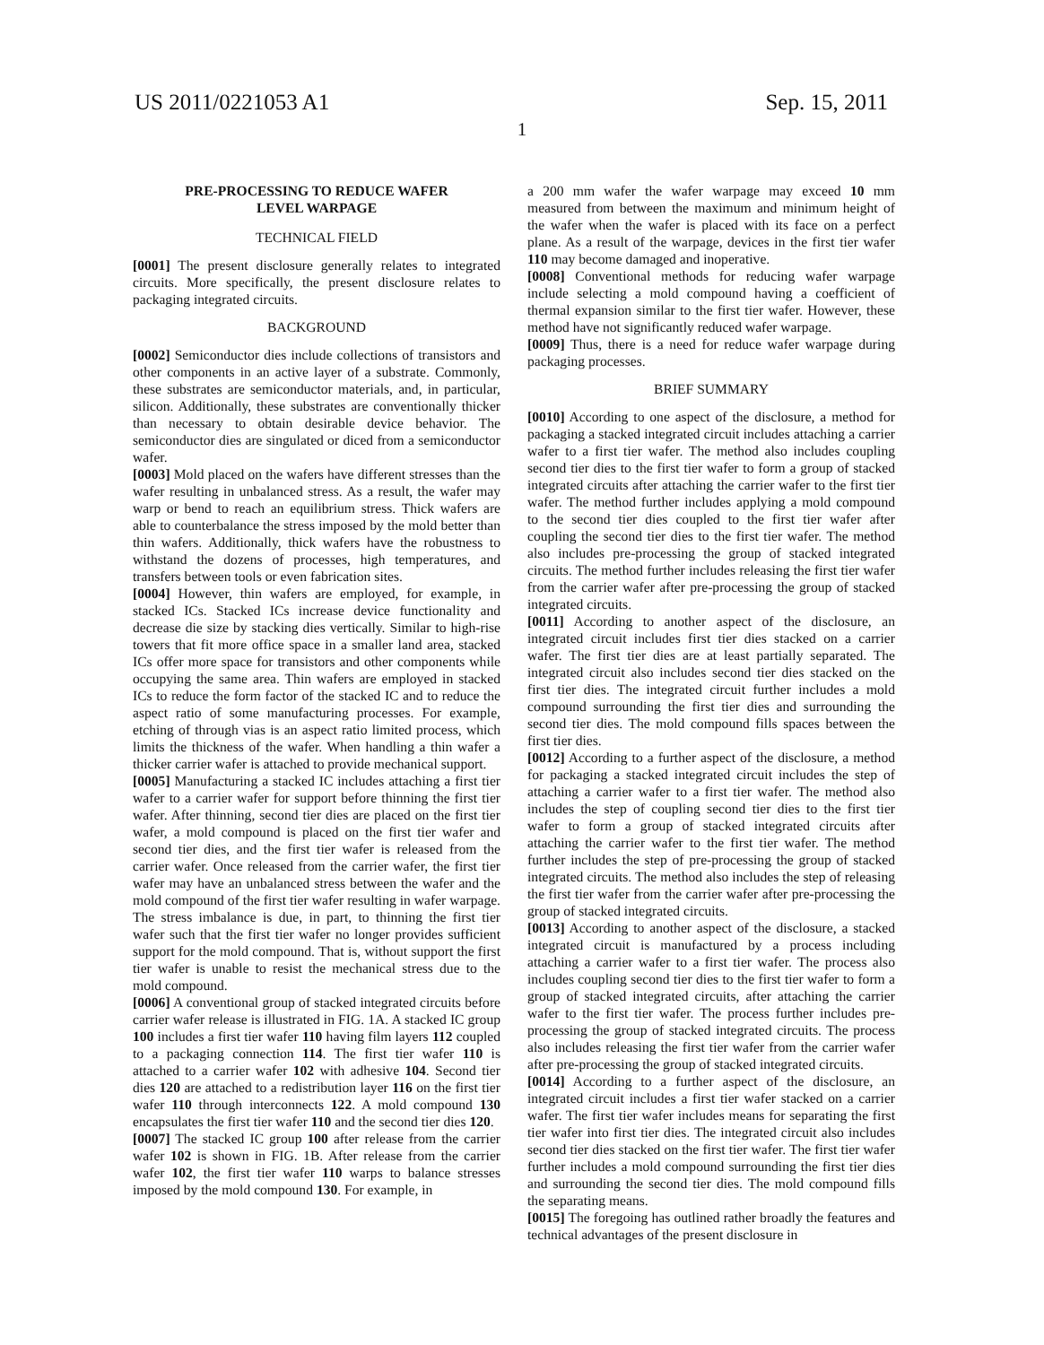US 2011/0221053 A1 Sep. 15, 2011
1
PRE-PROCESSING TO REDUCE WAFER
LEVEL WARPAGE
TECHNICAL FIELD
[0001] The present disclosure generally relates to integrated circuits. More specifically, the present disclosure relates to packaging integrated circuits.
BACKGROUND
[0002] Semiconductor dies include collections of transistors and other components in an active layer of a substrate. Commonly, these substrates are semiconductor materials, and, in particular, silicon. Additionally, these substrates are conventionally thicker than necessary to obtain desirable device behavior. The semiconductor dies are singulated or diced from a semiconductor wafer.
[0003] Mold placed on the wafers have different stresses than the wafer resulting in unbalanced stress. As a result, the wafer may warp or bend to reach an equilibrium stress. Thick wafers are able to counterbalance the stress imposed by the mold better than thin wafers. Additionally, thick wafers have the robustness to withstand the dozens of processes, high temperatures, and transfers between tools or even fabrication sites.
[0004] However, thin wafers are employed, for example, in stacked ICs. Stacked ICs increase device functionality and decrease die size by stacking dies vertically. Similar to high-rise towers that fit more office space in a smaller land area, stacked ICs offer more space for transistors and other components while occupying the same area. Thin wafers are employed in stacked ICs to reduce the form factor of the stacked IC and to reduce the aspect ratio of some manufacturing processes. For example, etching of through vias is an aspect ratio limited process, which limits the thickness of the wafer. When handling a thin wafer a thicker carrier wafer is attached to provide mechanical support.
[0005] Manufacturing a stacked IC includes attaching a first tier wafer to a carrier wafer for support before thinning the first tier wafer. After thinning, second tier dies are placed on the first tier wafer, a mold compound is placed on the first tier wafer and second tier dies, and the first tier wafer is released from the carrier wafer. Once released from the carrier wafer, the first tier wafer may have an unbalanced stress between the wafer and the mold compound of the first tier wafer resulting in wafer warpage. The stress imbalance is due, in part, to thinning the first tier wafer such that the first tier wafer no longer provides sufficient support for the mold compound. That is, without support the first tier wafer is unable to resist the mechanical stress due to the mold compound.
[0006] A conventional group of stacked integrated circuits before carrier wafer release is illustrated in FIG. 1A. A stacked IC group 100 includes a first tier wafer 110 having film layers 112 coupled to a packaging connection 114. The first tier wafer 110 is attached to a carrier wafer 102 with adhesive 104. Second tier dies 120 are attached to a redistribution layer 116 on the first tier wafer 110 through interconnects 122. A mold compound 130 encapsulates the first tier wafer 110 and the second tier dies 120.
[0007] The stacked IC group 100 after release from the carrier wafer 102 is shown in FIG. 1B. After release from the carrier wafer 102, the first tier wafer 110 warps to balance stresses imposed by the mold compound 130. For example, in
a 200 mm wafer the wafer warpage may exceed 10 mm measured from between the maximum and minimum height of the wafer when the wafer is placed with its face on a perfect plane. As a result of the warpage, devices in the first tier wafer 110 may become damaged and inoperative.
[0008] Conventional methods for reducing wafer warpage include selecting a mold compound having a coefficient of thermal expansion similar to the first tier wafer. However, these method have not significantly reduced wafer warpage.
[0009] Thus, there is a need for reduce wafer warpage during packaging processes.
BRIEF SUMMARY
[0010] According to one aspect of the disclosure, a method for packaging a stacked integrated circuit includes attaching a carrier wafer to a first tier wafer. The method also includes coupling second tier dies to the first tier wafer to form a group of stacked integrated circuits after attaching the carrier wafer to the first tier wafer. The method further includes applying a mold compound to the second tier dies coupled to the first tier wafer after coupling the second tier dies to the first tier wafer. The method also includes pre-processing the group of stacked integrated circuits. The method further includes releasing the first tier wafer from the carrier wafer after pre-processing the group of stacked integrated circuits.
[0011] According to another aspect of the disclosure, an integrated circuit includes first tier dies stacked on a carrier wafer. The first tier dies are at least partially separated. The integrated circuit also includes second tier dies stacked on the first tier dies. The integrated circuit further includes a mold compound surrounding the first tier dies and surrounding the second tier dies. The mold compound fills spaces between the first tier dies.
[0012] According to a further aspect of the disclosure, a method for packaging a stacked integrated circuit includes the step of attaching a carrier wafer to a first tier wafer. The method also includes the step of coupling second tier dies to the first tier wafer to form a group of stacked integrated circuits after attaching the carrier wafer to the first tier wafer. The method further includes the step of pre-processing the group of stacked integrated circuits. The method also includes the step of releasing the first tier wafer from the carrier wafer after pre-processing the group of stacked integrated circuits.
[0013] According to another aspect of the disclosure, a stacked integrated circuit is manufactured by a process including attaching a carrier wafer to a first tier wafer. The process also includes coupling second tier dies to the first tier wafer to form a group of stacked integrated circuits, after attaching the carrier wafer to the first tier wafer. The process further includes pre-processing the group of stacked integrated circuits. The process also includes releasing the first tier wafer from the carrier wafer after pre-processing the group of stacked integrated circuits.
[0014] According to a further aspect of the disclosure, an integrated circuit includes a first tier wafer stacked on a carrier wafer. The first tier wafer includes means for separating the first tier wafer into first tier dies. The integrated circuit also includes second tier dies stacked on the first tier wafer. The first tier wafer further includes a mold compound surrounding the first tier dies and surrounding the second tier dies. The mold compound fills the separating means.
[0015] The foregoing has outlined rather broadly the features and technical advantages of the present disclosure in